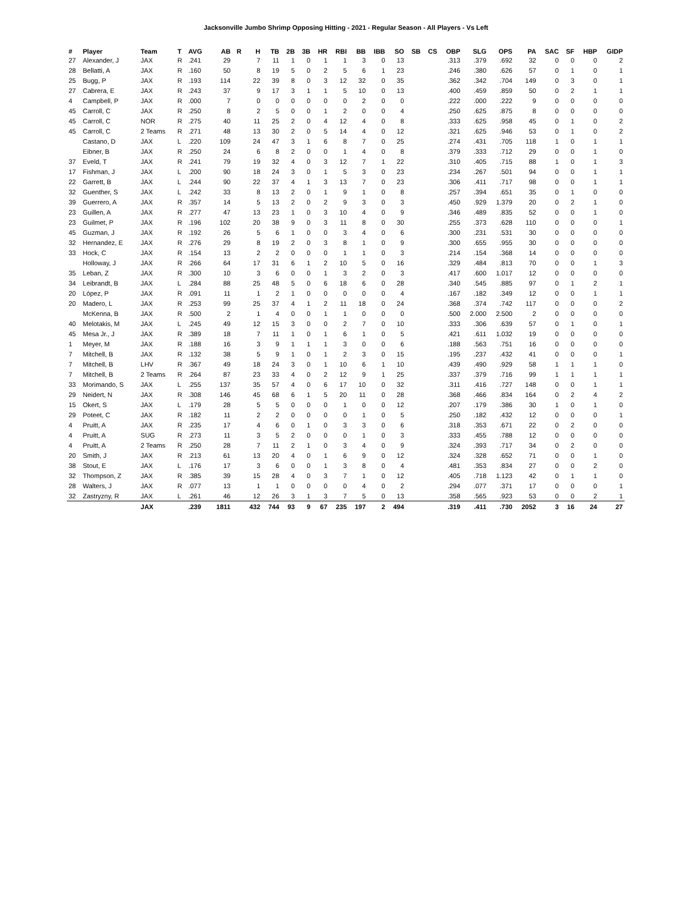Jacksonville Jumbo Shrimp Opposing Hitting - 2021 - Regular Season - All Players - Vs Left
| # | Player | Team | T | AVG | AB | R | H | TB | 2B | 3B | HR | RBI | BB | IBB | SO | SB | CS | OBP | SLG | OPS | PA | SAC | SF | HBP | GIDP |
| --- | --- | --- | --- | --- | --- | --- | --- | --- | --- | --- | --- | --- | --- | --- | --- | --- | --- | --- | --- | --- | --- | --- | --- | --- | --- |
| 27 | Alexander, J | JAX | R | .241 | 29 | | 7 | 11 | 1 | 0 | 1 | 1 | 3 | 0 | 13 | | | .313 | .379 | .692 | 32 | 0 | 0 | 0 | 2 |
| 28 | Bellatti, A | JAX | R | .160 | 50 | | 8 | 19 | 5 | 0 | 2 | 5 | 6 | 1 | 23 | | | .246 | .380 | .626 | 57 | 0 | 1 | 0 | 1 |
| 25 | Bugg, P | JAX | R | .193 | 114 | | 22 | 39 | 8 | 0 | 3 | 12 | 32 | 0 | 35 | | | .362 | .342 | .704 | 149 | 0 | 3 | 0 | 1 |
| 27 | Cabrera, E | JAX | R | .243 | 37 | | 9 | 17 | 3 | 1 | 1 | 5 | 10 | 0 | 13 | | | .400 | .459 | .859 | 50 | 0 | 2 | 1 | 1 |
| 4 | Campbell, P | JAX | R | .000 | 7 | | 0 | 0 | 0 | 0 | 0 | 0 | 2 | 0 | 0 | | | .222 | .000 | .222 | 9 | 0 | 0 | 0 | 0 |
| 45 | Carroll, C | JAX | R | .250 | 8 | | 2 | 5 | 0 | 0 | 1 | 2 | 0 | 0 | 4 | | | .250 | .625 | .875 | 8 | 0 | 0 | 0 | 0 |
| 45 | Carroll, C | NOR | R | .275 | 40 | | 11 | 25 | 2 | 0 | 4 | 12 | 4 | 0 | 8 | | | .333 | .625 | .958 | 45 | 0 | 1 | 0 | 2 |
| 45 | Carroll, C | 2 Teams | R | .271 | 48 | | 13 | 30 | 2 | 0 | 5 | 14 | 4 | 0 | 12 | | | .321 | .625 | .946 | 53 | 0 | 1 | 0 | 2 |
| | Castano, D | JAX | L | .220 | 109 | | 24 | 47 | 3 | 1 | 6 | 8 | 7 | 0 | 25 | | | .274 | .431 | .705 | 118 | 1 | 0 | 1 | 1 |
| | Eibner, B | JAX | R | .250 | 24 | | 6 | 8 | 2 | 0 | 0 | 1 | 4 | 0 | 8 | | | .379 | .333 | .712 | 29 | 0 | 0 | 1 | 0 |
| 37 | Eveld, T | JAX | R | .241 | 79 | | 19 | 32 | 4 | 0 | 3 | 12 | 7 | 1 | 22 | | | .310 | .405 | .715 | 88 | 1 | 0 | 1 | 3 |
| 17 | Fishman, J | JAX | L | .200 | 90 | | 18 | 24 | 3 | 0 | 1 | 5 | 3 | 0 | 23 | | | .234 | .267 | .501 | 94 | 0 | 0 | 1 | 1 |
| 22 | Garrett, B | JAX | L | .244 | 90 | | 22 | 37 | 4 | 1 | 3 | 13 | 7 | 0 | 23 | | | .306 | .411 | .717 | 98 | 0 | 0 | 1 | 1 |
| 32 | Guenther, S | JAX | L | .242 | 33 | | 8 | 13 | 2 | 0 | 1 | 9 | 1 | 0 | 8 | | | .257 | .394 | .651 | 35 | 0 | 1 | 0 | 0 |
| 39 | Guerrero, A | JAX | R | .357 | 14 | | 5 | 13 | 2 | 0 | 2 | 9 | 3 | 0 | 3 | | | .450 | .929 | 1.379 | 20 | 0 | 2 | 1 | 0 |
| 23 | Guillen, A | JAX | R | .277 | 47 | | 13 | 23 | 1 | 0 | 3 | 10 | 4 | 0 | 9 | | | .346 | .489 | .835 | 52 | 0 | 0 | 1 | 0 |
| 23 | Guilmet, P | JAX | R | .196 | 102 | | 20 | 38 | 9 | 0 | 3 | 11 | 8 | 0 | 30 | | | .255 | .373 | .628 | 110 | 0 | 0 | 0 | 1 |
| 45 | Guzman, J | JAX | R | .192 | 26 | | 5 | 6 | 1 | 0 | 0 | 3 | 4 | 0 | 6 | | | .300 | .231 | .531 | 30 | 0 | 0 | 0 | 0 |
| 32 | Hernandez, E | JAX | R | .276 | 29 | | 8 | 19 | 2 | 0 | 3 | 8 | 1 | 0 | 9 | | | .300 | .655 | .955 | 30 | 0 | 0 | 0 | 0 |
| 33 | Hock, C | JAX | R | .154 | 13 | | 2 | 2 | 0 | 0 | 0 | 1 | 1 | 0 | 3 | | | .214 | .154 | .368 | 14 | 0 | 0 | 0 | 0 |
| | Holloway, J | JAX | R | .266 | 64 | | 17 | 31 | 6 | 1 | 2 | 10 | 5 | 0 | 16 | | | .329 | .484 | .813 | 70 | 0 | 0 | 1 | 3 |
| 35 | Leban, Z | JAX | R | .300 | 10 | | 3 | 6 | 0 | 0 | 1 | 3 | 2 | 0 | 3 | | | .417 | .600 | 1.017 | 12 | 0 | 0 | 0 | 0 |
| 34 | Leibrandt, B | JAX | L | .284 | 88 | | 25 | 48 | 5 | 0 | 6 | 18 | 6 | 0 | 28 | | | .340 | .545 | .885 | 97 | 0 | 1 | 2 | 1 |
| 20 | López, P | JAX | R | .091 | 11 | | 1 | 2 | 1 | 0 | 0 | 0 | 0 | 0 | 4 | | | .167 | .182 | .349 | 12 | 0 | 0 | 1 | 1 |
| 20 | Madero, L | JAX | R | .253 | 99 | | 25 | 37 | 4 | 1 | 2 | 11 | 18 | 0 | 24 | | | .368 | .374 | .742 | 117 | 0 | 0 | 0 | 2 |
| | McKenna, B | JAX | R | .500 | 2 | | 1 | 4 | 0 | 0 | 1 | 1 | 0 | 0 | 0 | | | .500 | 2.000 | 2.500 | 2 | 0 | 0 | 0 | 0 |
| 40 | Melotakis, M | JAX | L | .245 | 49 | | 12 | 15 | 3 | 0 | 0 | 2 | 7 | 0 | 10 | | | .333 | .306 | .639 | 57 | 0 | 1 | 0 | 1 |
| 45 | Mesa Jr., J | JAX | R | .389 | 18 | | 7 | 11 | 1 | 0 | 1 | 6 | 1 | 0 | 5 | | | .421 | .611 | 1.032 | 19 | 0 | 0 | 0 | 0 |
| 1 | Meyer, M | JAX | R | .188 | 16 | | 3 | 9 | 1 | 1 | 1 | 3 | 0 | 0 | 6 | | | .188 | .563 | .751 | 16 | 0 | 0 | 0 | 0 |
| 7 | Mitchell, B | JAX | R | .132 | 38 | | 5 | 9 | 1 | 0 | 1 | 2 | 3 | 0 | 15 | | | .195 | .237 | .432 | 41 | 0 | 0 | 0 | 1 |
| 7 | Mitchell, B | LHV | R | .367 | 49 | | 18 | 24 | 3 | 0 | 1 | 10 | 6 | 1 | 10 | | | .439 | .490 | .929 | 58 | 1 | 1 | 1 | 0 |
| 7 | Mitchell, B | 2 Teams | R | .264 | 87 | | 23 | 33 | 4 | 0 | 2 | 12 | 9 | 1 | 25 | | | .337 | .379 | .716 | 99 | 1 | 1 | 1 | 1 |
| 33 | Morimando, S | JAX | L | .255 | 137 | | 35 | 57 | 4 | 0 | 6 | 17 | 10 | 0 | 32 | | | .311 | .416 | .727 | 148 | 0 | 0 | 1 | 1 |
| 29 | Neidert, N | JAX | R | .308 | 146 | | 45 | 68 | 6 | 1 | 5 | 20 | 11 | 0 | 28 | | | .368 | .466 | .834 | 164 | 0 | 2 | 4 | 2 |
| 15 | Okert, S | JAX | L | .179 | 28 | | 5 | 5 | 0 | 0 | 0 | 1 | 0 | 0 | 12 | | | .207 | .179 | .386 | 30 | 1 | 0 | 1 | 0 |
| 29 | Poteet, C | JAX | R | .182 | 11 | | 2 | 2 | 0 | 0 | 0 | 0 | 1 | 0 | 5 | | | .250 | .182 | .432 | 12 | 0 | 0 | 0 | 1 |
| 4 | Pruitt, A | JAX | R | .235 | 17 | | 4 | 6 | 0 | 1 | 0 | 3 | 3 | 0 | 6 | | | .318 | .353 | .671 | 22 | 0 | 2 | 0 | 0 |
| 4 | Pruitt, A | SUG | R | .273 | 11 | | 3 | 5 | 2 | 0 | 0 | 0 | 1 | 0 | 3 | | | .333 | .455 | .788 | 12 | 0 | 0 | 0 | 0 |
| 4 | Pruitt, A | 2 Teams | R | .250 | 28 | | 7 | 11 | 2 | 1 | 0 | 3 | 4 | 0 | 9 | | | .324 | .393 | .717 | 34 | 0 | 2 | 0 | 0 |
| 20 | Smith, J | JAX | R | .213 | 61 | | 13 | 20 | 4 | 0 | 1 | 6 | 9 | 0 | 12 | | | .324 | .328 | .652 | 71 | 0 | 0 | 1 | 0 |
| 38 | Stout, E | JAX | L | .176 | 17 | | 3 | 6 | 0 | 0 | 1 | 3 | 8 | 0 | 4 | | | .481 | .353 | .834 | 27 | 0 | 0 | 2 | 0 |
| 32 | Thompson, Z | JAX | R | .385 | 39 | | 15 | 28 | 4 | 0 | 3 | 7 | 1 | 0 | 12 | | | .405 | .718 | 1.123 | 42 | 0 | 1 | 1 | 0 |
| 28 | Walters, J | JAX | R | .077 | 13 | | 1 | 1 | 0 | 0 | 0 | 0 | 4 | 0 | 2 | | | .294 | .077 | .371 | 17 | 0 | 0 | 0 | 1 |
| 32 | Zastryzny, R | JAX | L | .261 | 46 | | 12 | 26 | 3 | 1 | 3 | 7 | 5 | 0 | 13 | | | .358 | .565 | .923 | 53 | 0 | 0 | 2 | 1 |
| | | JAX | | .239 | 1811 | | 432 | 744 | 93 | 9 | 67 | 235 | 197 | 2 | 494 | | | .319 | .411 | .730 | 2052 | 3 | 16 | 24 | 27 |